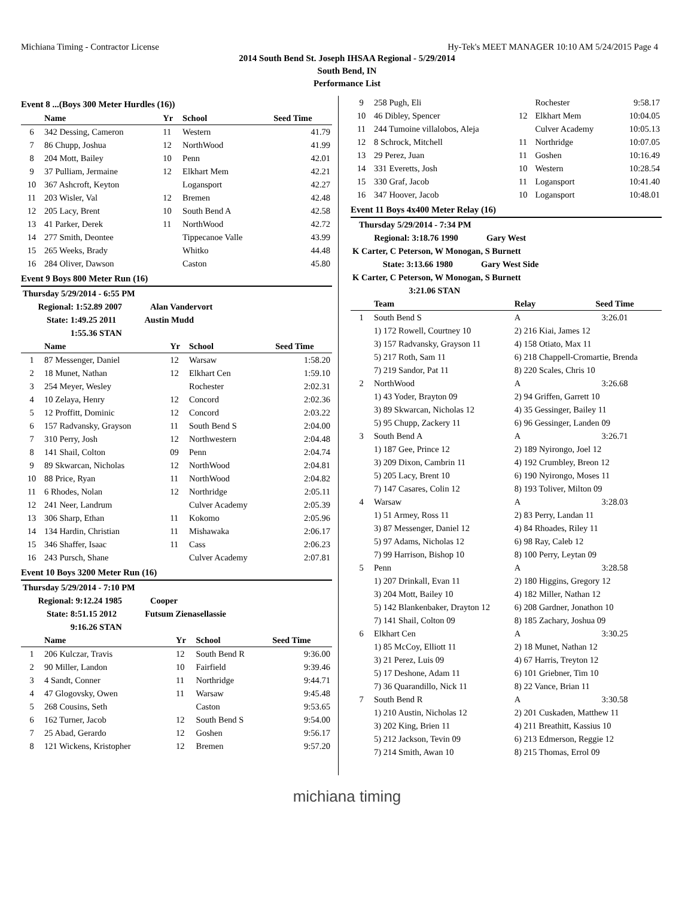Michiana Timing - Contractor License Hy-Tek's MEET MANAGER 10:10 AM 5/24/2015 Page 4
2014 South Bend St. Joseph IHSAA Regional - 5/29/2014
South Bend, IN
Performance List
Event 8 ...(Boys 300 Meter Hurdles (16))
| | Name | Yr | School | Seed Time |
| --- | --- | --- | --- | --- |
| 6 | 342 Dessing, Cameron | 11 | Western | 41.79 |
| 7 | 86 Chupp, Joshua | 12 | NorthWood | 41.99 |
| 8 | 204 Mott, Bailey | 10 | Penn | 42.01 |
| 9 | 37 Pulliam, Jermaine | 12 | Elkhart Mem | 42.21 |
| 10 | 367 Ashcroft, Keyton | | Logansport | 42.27 |
| 11 | 203 Wisler, Val | 12 | Bremen | 42.48 |
| 12 | 205 Lacy, Brent | 10 | South Bend A | 42.58 |
| 13 | 41 Parker, Derek | 11 | NorthWood | 42.72 |
| 14 | 277 Smith, Deontee | | Tippecanoe Valle | 43.99 |
| 15 | 265 Weeks, Brady | | Whitko | 44.48 |
| 16 | 284 Oliver, Dawson | | Caston | 45.80 |
Event 9 Boys 800 Meter Run (16)
| Thursday 5/29/2014 - 6:55 PM | | | | |
| Regional: 1:52.89 2007 Alan Vandervort | | | | |
| State: 1:49.25 2011 Austin Mudd | | | | |
| 1:55.36 STAN | | | | |
| | Name | Yr | School | Seed Time |
| 1 | 87 Messenger, Daniel | 12 | Warsaw | 1:58.20 |
| 2 | 18 Munet, Nathan | 12 | Elkhart Cen | 1:59.10 |
| 3 | 254 Meyer, Wesley | | Rochester | 2:02.31 |
| 4 | 10 Zelaya, Henry | 12 | Concord | 2:02.36 |
| 5 | 12 Proffitt, Dominic | 12 | Concord | 2:03.22 |
| 6 | 157 Radvansky, Grayson | 11 | South Bend S | 2:04.00 |
| 7 | 310 Perry, Josh | 12 | Northwestern | 2:04.48 |
| 8 | 141 Shail, Colton | 09 | Penn | 2:04.74 |
| 9 | 89 Skwarcan, Nicholas | 12 | NorthWood | 2:04.81 |
| 10 | 88 Price, Ryan | 11 | NorthWood | 2:04.82 |
| 11 | 6 Rhodes, Nolan | 12 | Northridge | 2:05.11 |
| 12 | 241 Neer, Landrum | | Culver Academy | 2:05.39 |
| 13 | 306 Sharp, Ethan | 11 | Kokomo | 2:05.96 |
| 14 | 134 Hardin, Christian | 11 | Mishawaka | 2:06.17 |
| 15 | 346 Shaffer, Isaac | 11 | Cass | 2:06.23 |
| 16 | 243 Pursch, Shane | | Culver Academy | 2:07.81 |
Event 10 Boys 3200 Meter Run (16)
| Thursday 5/29/2014 - 7:10 PM | | | | |
| Regional: 9:12.24 1985 Cooper | | | | |
| State: 8:51.15 2012 Futsum Zienasellassie | | | | |
| 9:16.26 STAN | | | | |
| | Name | Yr | School | Seed Time |
| 1 | 206 Kulczar, Travis | 12 | South Bend R | 9:36.00 |
| 2 | 90 Miller, Landon | 10 | Fairfield | 9:39.46 |
| 3 | 4 Sandt, Conner | 11 | Northridge | 9:44.71 |
| 4 | 47 Glogovsky, Owen | 11 | Warsaw | 9:45.48 |
| 5 | 268 Cousins, Seth | | Caston | 9:53.65 |
| 6 | 162 Turner, Jacob | 12 | South Bend S | 9:54.00 |
| 7 | 25 Abad, Gerardo | 12 | Goshen | 9:56.17 |
| 8 | 121 Wickens, Kristopher | 12 | Bremen | 9:57.20 |
| 9 | 258 Pugh, Eli | | Rochester | 9:58.17 |
| 10 | 46 Dibley, Spencer | 12 | Elkhart Mem | 10:04.05 |
| 11 | 244 Tumoine villalobos, Aleja | | Culver Academy | 10:05.13 |
| 12 | 8 Schrock, Mitchell | 11 | Northridge | 10:07.05 |
| 13 | 29 Perez, Juan | 11 | Goshen | 10:16.49 |
| 14 | 331 Everetts, Josh | 10 | Western | 10:28.54 |
| 15 | 330 Graf, Jacob | 11 | Logansport | 10:41.40 |
| 16 | 347 Hoover, Jacob | 10 | Logansport | 10:48.01 |
Event 11 Boys 4x400 Meter Relay (16)
| Thursday 5/29/2014 - 7:34 PM | | | |
| Regional: 3:18.76 1990 Gary West | | | |
| K Carter, C Peterson, W Monogan, S Burnett | | | |
| State: 3:13.66 1980 Gary West Side | | | |
| K Carter, C Peterson, W Monogan, S Burnett | | | |
| 3:21.06 STAN | | | |
| | Team | Relay | Seed Time |
| 1 | South Bend S | A | 3:26.01 |
| | 1) 172 Rowell, Courtney 10 | 2) 216 Kiai, James 12 | |
| | 3) 157 Radvansky, Grayson 11 | 4) 158 Otiato, Max 11 | |
| | 5) 217 Roth, Sam 11 | 6) 218 Chappell-Cromartie, Brenda | |
| | 7) 219 Sandor, Pat 11 | 8) 220 Scales, Chris 10 | |
| 2 | NorthWood | A | 3:26.68 |
| | 1) 43 Yoder, Brayton 09 | 2) 94 Griffen, Garrett 10 | |
| | 3) 89 Skwarcan, Nicholas 12 | 4) 35 Gessinger, Bailey 11 | |
| | 5) 95 Chupp, Zackery 11 | 6) 96 Gessinger, Landen 09 | |
| 3 | South Bend A | A | 3:26.71 |
| | 1) 187 Gee, Prince 12 | 2) 189 Nyirongo, Joel 12 | |
| | 3) 209 Dixon, Cambrin 11 | 4) 192 Crumbley, Breon 12 | |
| | 5) 205 Lacy, Brent 10 | 6) 190 Nyirongo, Moses 11 | |
| | 7) 147 Casares, Colin 12 | 8) 193 Toliver, Milton 09 | |
| 4 | Warsaw | A | 3:28.03 |
| | 1) 51 Armey, Ross 11 | 2) 83 Perry, Landan 11 | |
| | 3) 87 Messenger, Daniel 12 | 4) 84 Rhoades, Riley 11 | |
| | 5) 97 Adams, Nicholas 12 | 6) 98 Ray, Caleb 12 | |
| | 7) 99 Harrison, Bishop 10 | 8) 100 Perry, Leytan 09 | |
| 5 | Penn | A | 3:28.58 |
| | 1) 207 Drinkall, Evan 11 | 2) 180 Higgins, Gregory 12 | |
| | 3) 204 Mott, Bailey 10 | 4) 182 Miller, Nathan 12 | |
| | 5) 142 Blankenbaker, Drayton 12 | 6) 208 Gardner, Jonathon 10 | |
| | 7) 141 Shail, Colton 09 | 8) 185 Zachary, Joshua 09 | |
| 6 | Elkhart Cen | A | 3:30.25 |
| | 1) 85 McCoy, Elliott 11 | 2) 18 Munet, Nathan 12 | |
| | 3) 21 Perez, Luis 09 | 4) 67 Harris, Treyton 12 | |
| | 5) 17 Deshone, Adam 11 | 6) 101 Griebner, Tim 10 | |
| | 7) 36 Quarandillo, Nick 11 | 8) 22 Vance, Brian 11 | |
| 7 | South Bend R | A | 3:30.58 |
| | 1) 210 Austin, Nicholas 12 | 2) 201 Cuskaden, Matthew 11 | |
| | 3) 202 King, Brien 11 | 4) 211 Breathitt, Kassius 10 | |
| | 5) 212 Jackson, Tevin 09 | 6) 213 Edmerson, Reggie 12 | |
| | 7) 214 Smith, Awan 10 | 8) 215 Thomas, Errol 09 | |
michiana timing